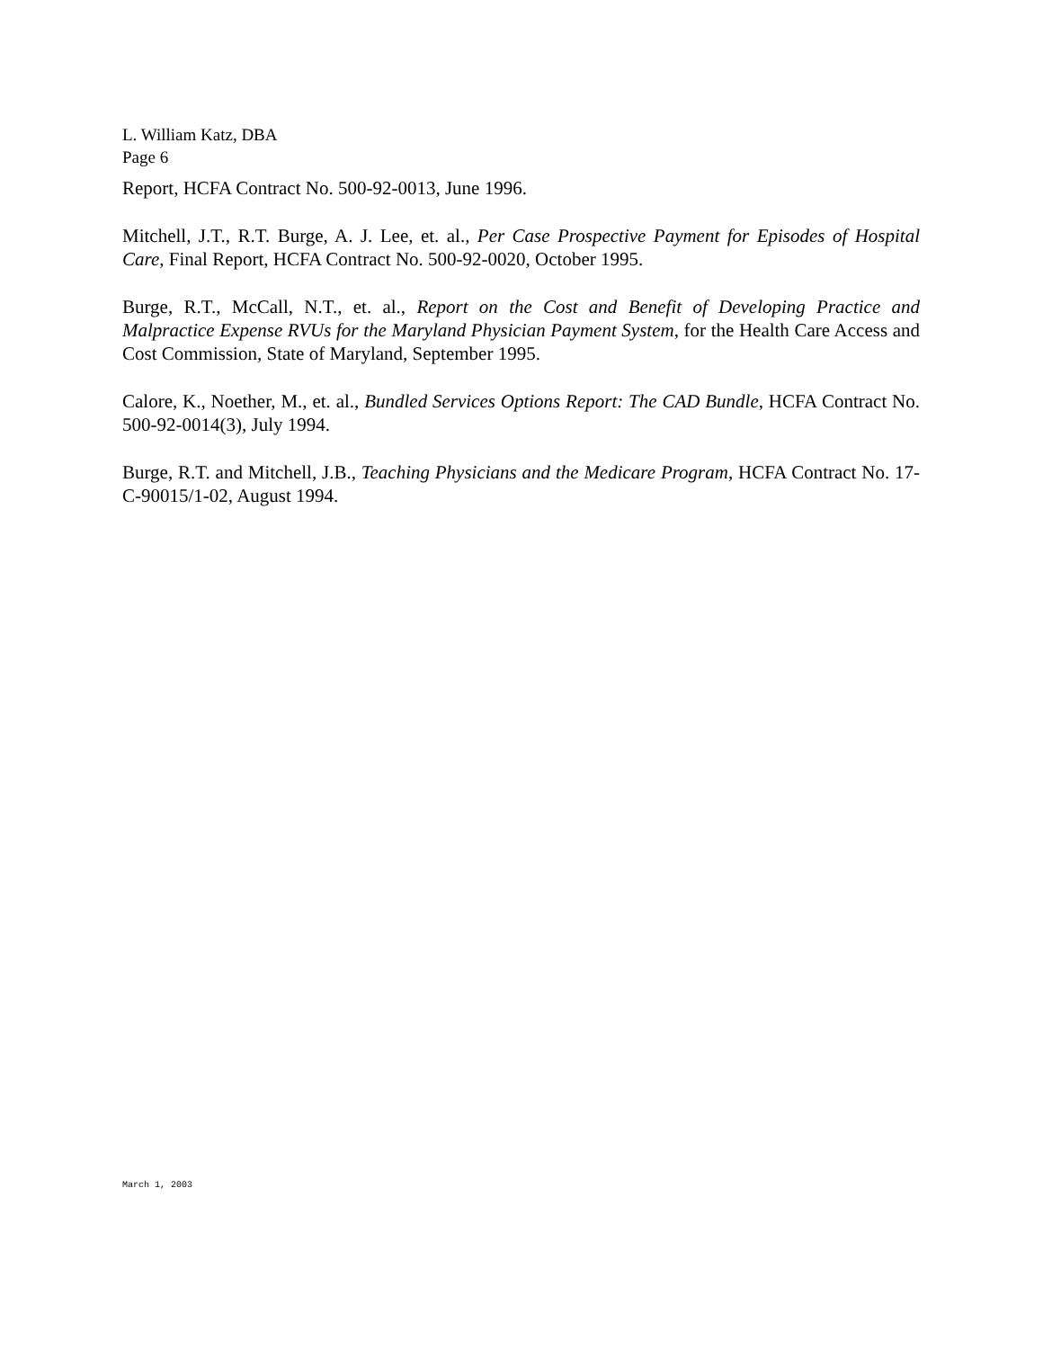L. William Katz, DBA
Page 6
Report, HCFA Contract No. 500-92-0013, June 1996.
Mitchell, J.T., R.T. Burge, A. J. Lee, et. al., Per Case Prospective Payment for Episodes of Hospital Care, Final Report, HCFA Contract No. 500-92-0020, October 1995.
Burge, R.T., McCall, N.T., et. al., Report on the Cost and Benefit of Developing Practice and Malpractice Expense RVUs for the Maryland Physician Payment System, for the Health Care Access and Cost Commission, State of Maryland, September 1995.
Calore, K., Noether, M., et. al., Bundled Services Options Report: The CAD Bundle, HCFA Contract No. 500-92-0014(3), July 1994.
Burge, R.T. and Mitchell, J.B., Teaching Physicians and the Medicare Program, HCFA Contract No. 17-C-90015/1-02, August 1994.
March 1, 2003